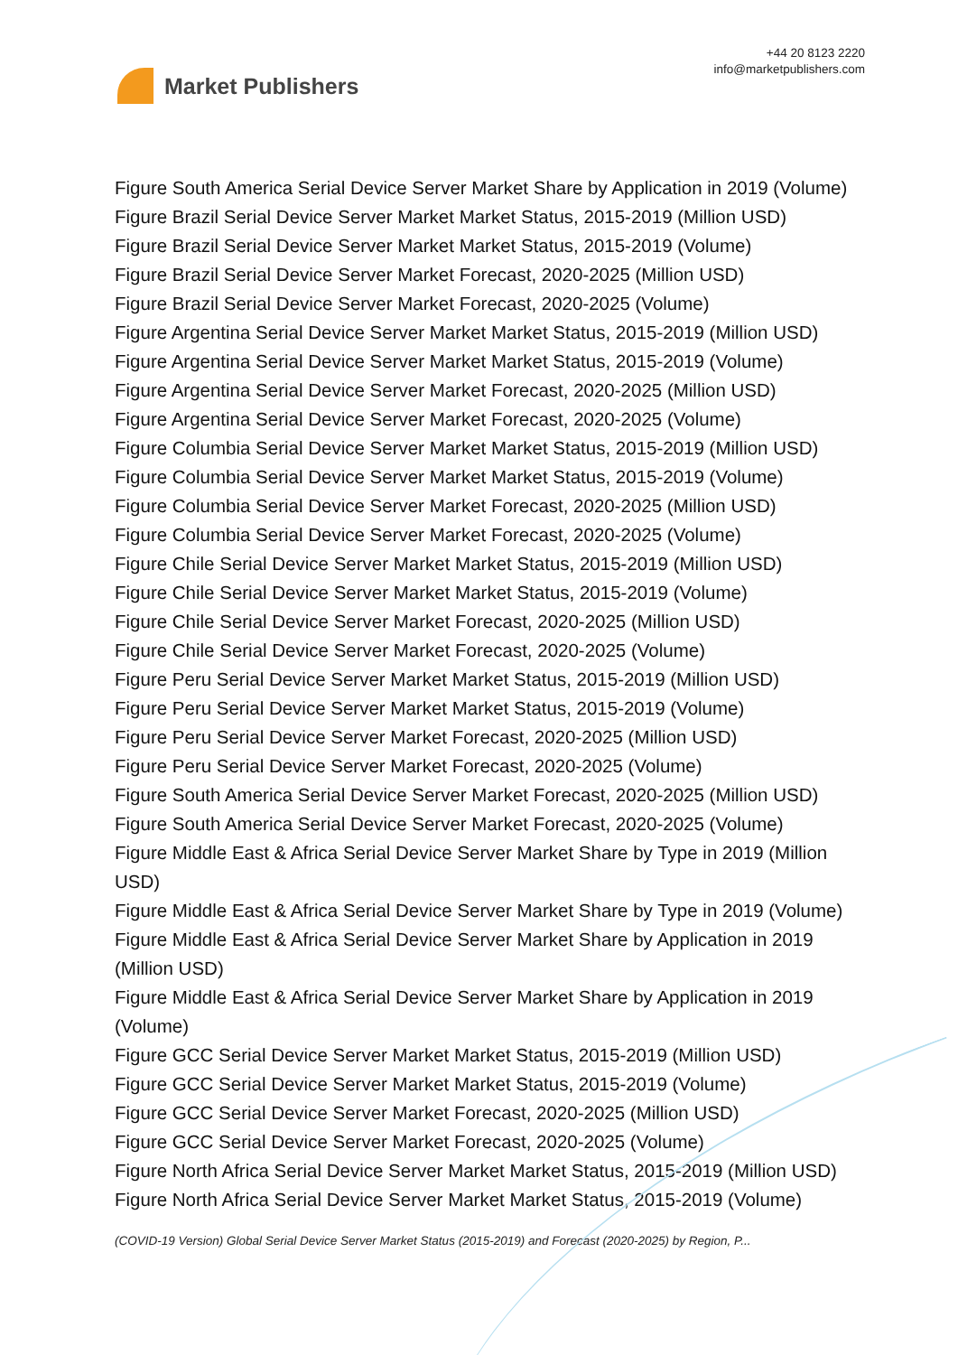Market Publishers
+44 20 8123 2220
info@marketpublishers.com
Figure South America Serial Device Server Market Share by Application in 2019 (Volume)
Figure Brazil Serial Device Server Market Market Status, 2015-2019 (Million USD)
Figure Brazil Serial Device Server Market Market Status, 2015-2019 (Volume)
Figure Brazil Serial Device Server Market Forecast, 2020-2025 (Million USD)
Figure Brazil Serial Device Server Market Forecast, 2020-2025 (Volume)
Figure Argentina Serial Device Server Market Market Status, 2015-2019 (Million USD)
Figure Argentina Serial Device Server Market Market Status, 2015-2019 (Volume)
Figure Argentina Serial Device Server Market Forecast, 2020-2025 (Million USD)
Figure Argentina Serial Device Server Market Forecast, 2020-2025 (Volume)
Figure Columbia Serial Device Server Market Market Status, 2015-2019 (Million USD)
Figure Columbia Serial Device Server Market Market Status, 2015-2019 (Volume)
Figure Columbia Serial Device Server Market Forecast, 2020-2025 (Million USD)
Figure Columbia Serial Device Server Market Forecast, 2020-2025 (Volume)
Figure Chile Serial Device Server Market Market Status, 2015-2019 (Million USD)
Figure Chile Serial Device Server Market Market Status, 2015-2019 (Volume)
Figure Chile Serial Device Server Market Forecast, 2020-2025 (Million USD)
Figure Chile Serial Device Server Market Forecast, 2020-2025 (Volume)
Figure Peru Serial Device Server Market Market Status, 2015-2019 (Million USD)
Figure Peru Serial Device Server Market Market Status, 2015-2019 (Volume)
Figure Peru Serial Device Server Market Forecast, 2020-2025 (Million USD)
Figure Peru Serial Device Server Market Forecast, 2020-2025 (Volume)
Figure South America Serial Device Server Market Forecast, 2020-2025 (Million USD)
Figure South America Serial Device Server Market Forecast, 2020-2025 (Volume)
Figure Middle East & Africa Serial Device Server Market Share by Type in 2019 (Million USD)
Figure Middle East & Africa Serial Device Server Market Share by Type in 2019 (Volume)
Figure Middle East & Africa Serial Device Server Market Share by Application in 2019 (Million USD)
Figure Middle East & Africa Serial Device Server Market Share by Application in 2019 (Volume)
Figure GCC Serial Device Server Market Market Status, 2015-2019 (Million USD)
Figure GCC Serial Device Server Market Market Status, 2015-2019 (Volume)
Figure GCC Serial Device Server Market Forecast, 2020-2025 (Million USD)
Figure GCC Serial Device Server Market Forecast, 2020-2025 (Volume)
Figure North Africa Serial Device Server Market Market Status, 2015-2019 (Million USD)
Figure North Africa Serial Device Server Market Market Status, 2015-2019 (Volume)
(COVID-19 Version) Global Serial Device Server Market Status (2015-2019) and Forecast (2020-2025) by Region, P...